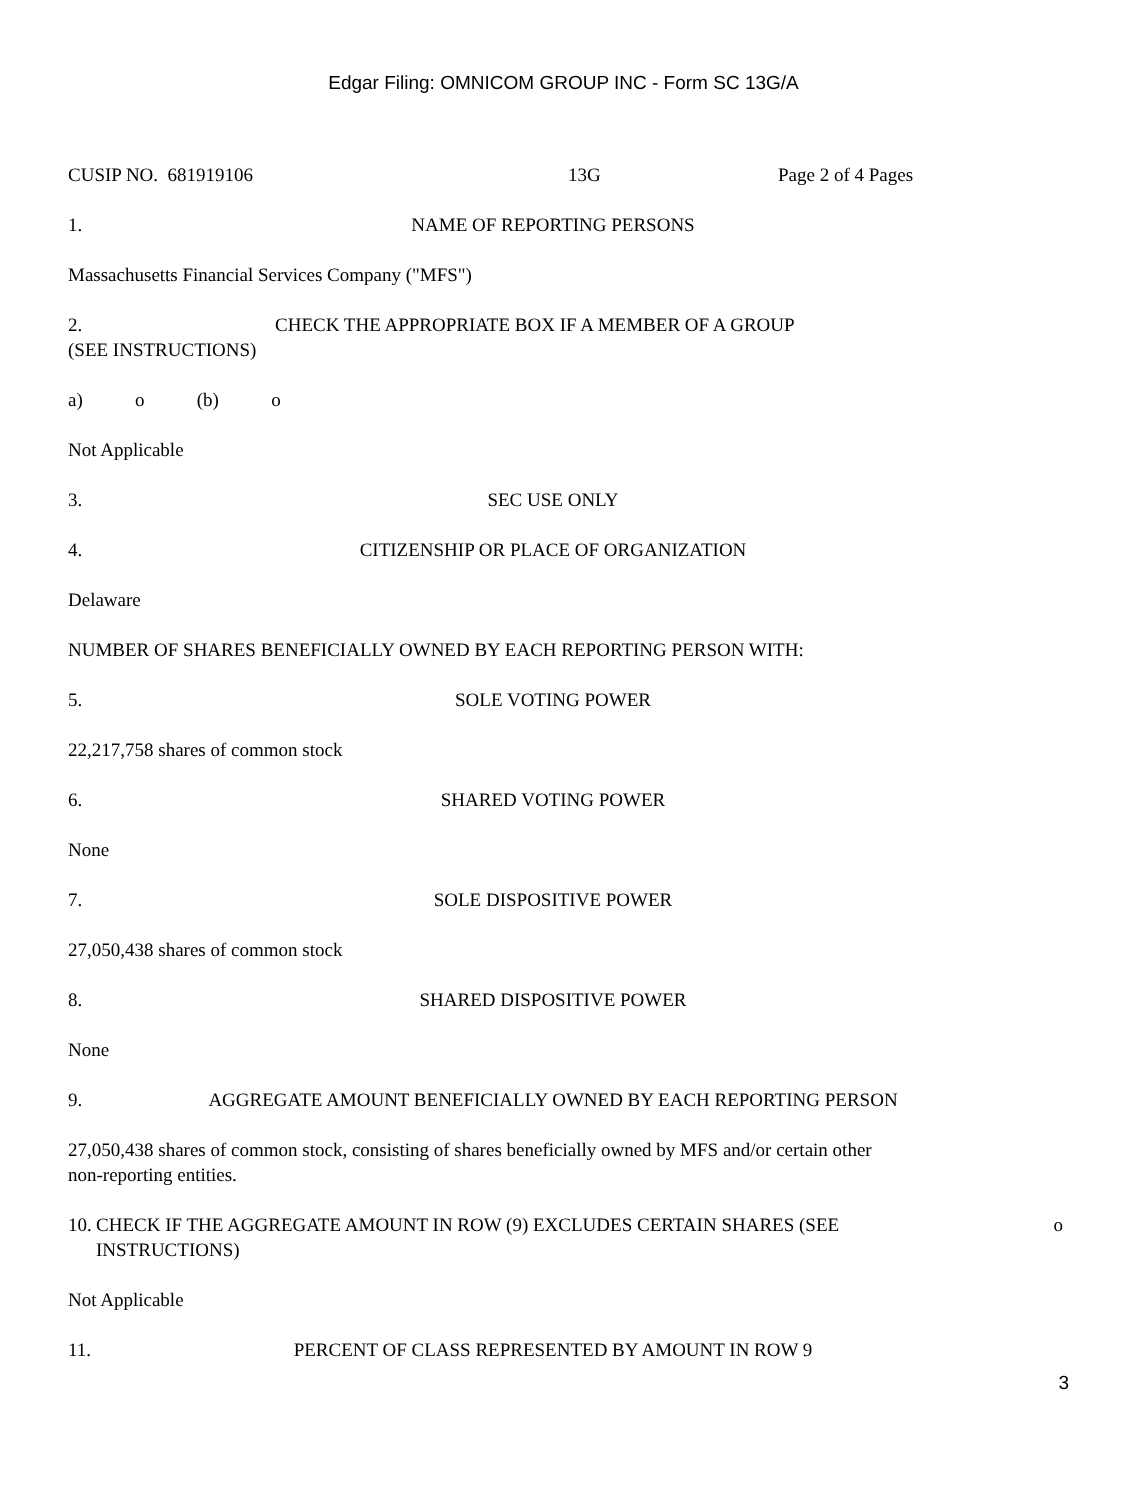Edgar Filing: OMNICOM GROUP INC - Form SC 13G/A
CUSIP NO. 681919106 13G Page 2 of 4 Pages
1. NAME OF REPORTING PERSONS
Massachusetts Financial Services Company ("MFS")
2. CHECK THE APPROPRIATE BOX IF A MEMBER OF A GROUP
(SEE INSTRUCTIONS)
a) o (b) o
Not Applicable
3. SEC USE ONLY
4. CITIZENSHIP OR PLACE OF ORGANIZATION
Delaware
NUMBER OF SHARES BENEFICIALLY OWNED BY EACH REPORTING PERSON WITH:
5. SOLE VOTING POWER
22,217,758 shares of common stock
6. SHARED VOTING POWER
None
7. SOLE DISPOSITIVE POWER
27,050,438 shares of common stock
8. SHARED DISPOSITIVE POWER
None
9. AGGREGATE AMOUNT BENEFICIALLY OWNED BY EACH REPORTING PERSON
27,050,438 shares of common stock, consisting of shares beneficially owned by MFS and/or certain other
non-reporting entities.
10. CHECK IF THE AGGREGATE AMOUNT IN ROW (9) EXCLUDES CERTAIN SHARES (SEE
INSTRUCTIONS) o
Not Applicable
11. PERCENT OF CLASS REPRESENTED BY AMOUNT IN ROW 9
3